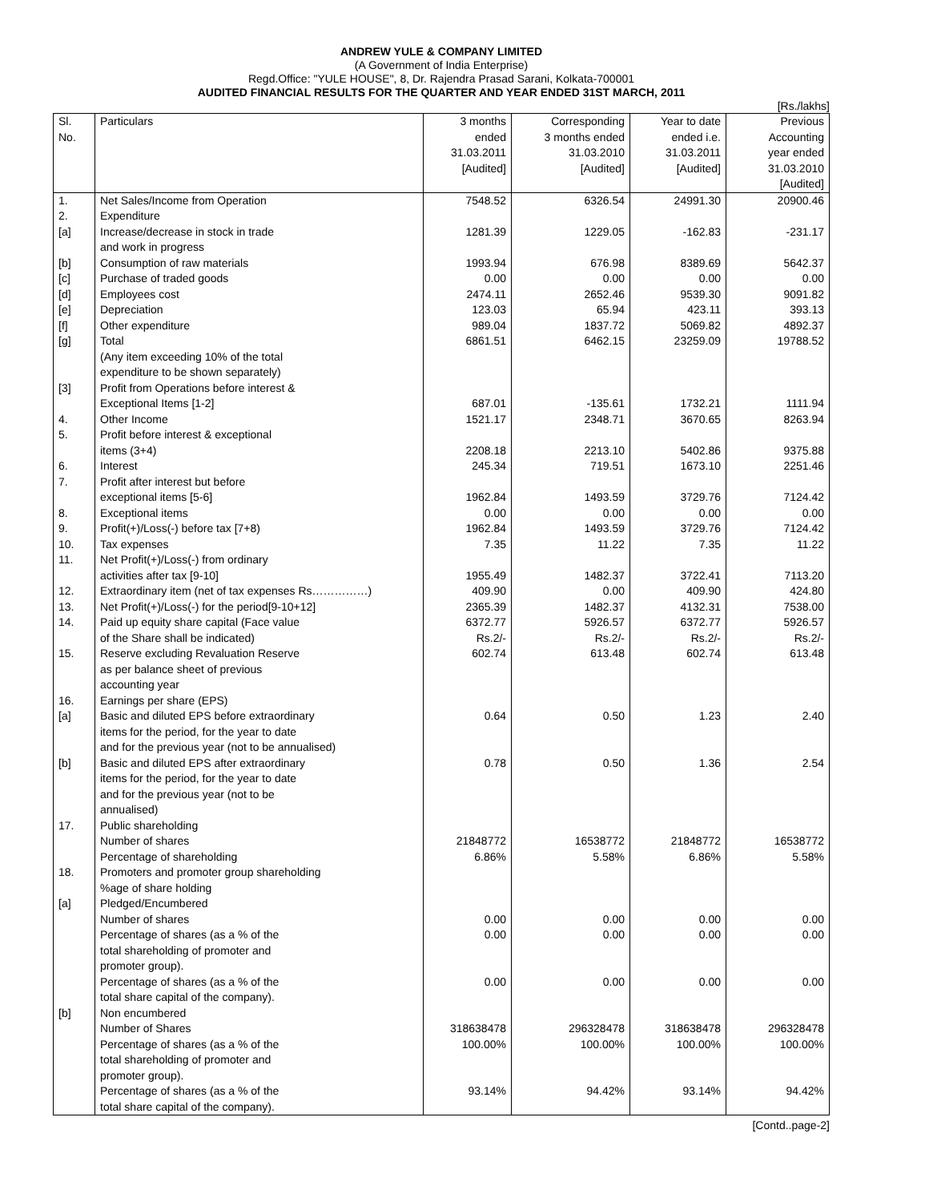ANDREW YULE & COMPANY LIMITED
(A Government of India Enterprise)
Regd.Office: "YULE HOUSE", 8, Dr. Rajendra Prasad Sarani, Kolkata-700001
AUDITED FINANCIAL RESULTS FOR THE QUARTER AND YEAR ENDED 31ST MARCH, 2011
[Rs./lakhs]
| Sl. No. | Particulars | 3 months ended 31.03.2011 [Audited] | Corresponding 3 months ended 31.03.2010 [Audited] | Year to date ended i.e. 31.03.2011 [Audited] | Previous Accounting year ended 31.03.2010 [Audited] |
| --- | --- | --- | --- | --- | --- |
| 1. | Net Sales/Income from Operation | 7548.52 | 6326.54 | 24991.30 | 20900.46 |
| 2. | Expenditure | | | | |
| [a] | Increase/decrease in stock in trade and work in progress | 1281.39 | 1229.05 | -162.83 | -231.17 |
| [b] | Consumption of raw materials | 1993.94 | 676.98 | 8389.69 | 5642.37 |
| [c] | Purchase of traded goods | 0.00 | 0.00 | 0.00 | 0.00 |
| [d] | Employees cost | 2474.11 | 2652.46 | 9539.30 | 9091.82 |
| [e] | Depreciation | 123.03 | 65.94 | 423.11 | 393.13 |
| [f] | Other expenditure | 989.04 | 1837.72 | 5069.82 | 4892.37 |
| [g] | Total (Any item exceeding 10% of the total expenditure to be shown separately) | 6861.51 | 6462.15 | 23259.09 | 19788.52 |
| [3] | Profit from Operations before interest & Exceptional Items [1-2] | 687.01 | -135.61 | 1732.21 | 1111.94 |
| 4. | Other Income | 1521.17 | 2348.71 | 3670.65 | 8263.94 |
| 5. | Profit before interest & exceptional items (3+4) | 2208.18 | 2213.10 | 5402.86 | 9375.88 |
| 6. | Interest | 245.34 | 719.51 | 1673.10 | 2251.46 |
| 7. | Profit after interest but before exceptional items [5-6] | 1962.84 | 1493.59 | 3729.76 | 7124.42 |
| 8. | Exceptional items | 0.00 | 0.00 | 0.00 | 0.00 |
| 9. | Profit(+)/Loss(-) before tax [7+8) | 1962.84 | 1493.59 | 3729.76 | 7124.42 |
| 10. | Tax expenses | 7.35 | 11.22 | 7.35 | 11.22 |
| 11. | Net Profit(+)/Loss(-) from ordinary activities after tax [9-10] | 1955.49 | 1482.37 | 3722.41 | 7113.20 |
| 12. | Extraordinary item (net of tax expenses Rs……………) | 409.90 | 0.00 | 409.90 | 424.80 |
| 13. | Net Profit(+)/Loss(-) for the period[9-10+12] | 2365.39 | 1482.37 | 4132.31 | 7538.00 |
| 14. | Paid up equity share capital (Face value of the Share shall be indicated) | 6372.77 Rs.2/- | 5926.57 Rs.2/- | 6372.77 Rs.2/- | 5926.57 Rs.2/- |
| 15. | Reserve excluding Revaluation Reserve as per balance sheet of previous accounting year | 602.74 | 613.48 | 602.74 | 613.48 |
| 16. | Earnings per share (EPS) | | | | |
| [a] | Basic and diluted EPS before extraordinary items for the period, for the year to date and for the previous year (not to be annualised) | 0.64 | 0.50 | 1.23 | 2.40 |
| [b] | Basic and diluted EPS after extraordinary items for the period, for the year to date and for the previous year (not to be annualised) | 0.78 | 0.50 | 1.36 | 2.54 |
| 17. | Public shareholding Number of shares Percentage of shareholding | 21848772 6.86% | 16538772 5.58% | 21848772 6.86% | 16538772 5.58% |
| 18. | Promoters and promoter group shareholding %age of share holding | | | | |
| [a] | Pledged/Encumbered Number of shares Percentage of shares (as a % of the total shareholding of promoter and promoter group). | 0.00 0.00 | 0.00 0.00 | 0.00 0.00 | 0.00 0.00 |
| | Percentage of shares (as a % of the total share capital of the company). | 0.00 | 0.00 | 0.00 | 0.00 |
| [b] | Non encumbered Number of Shares Percentage of shares (as a % of the total shareholding of promoter and promoter group). | 318638478 100.00% | 296328478 100.00% | 318638478 100.00% | 296328478 100.00% |
| | Percentage of shares (as a % of the total share capital of the company). | 93.14% | 94.42% | 93.14% | 94.42% |
[Contd..page-2]